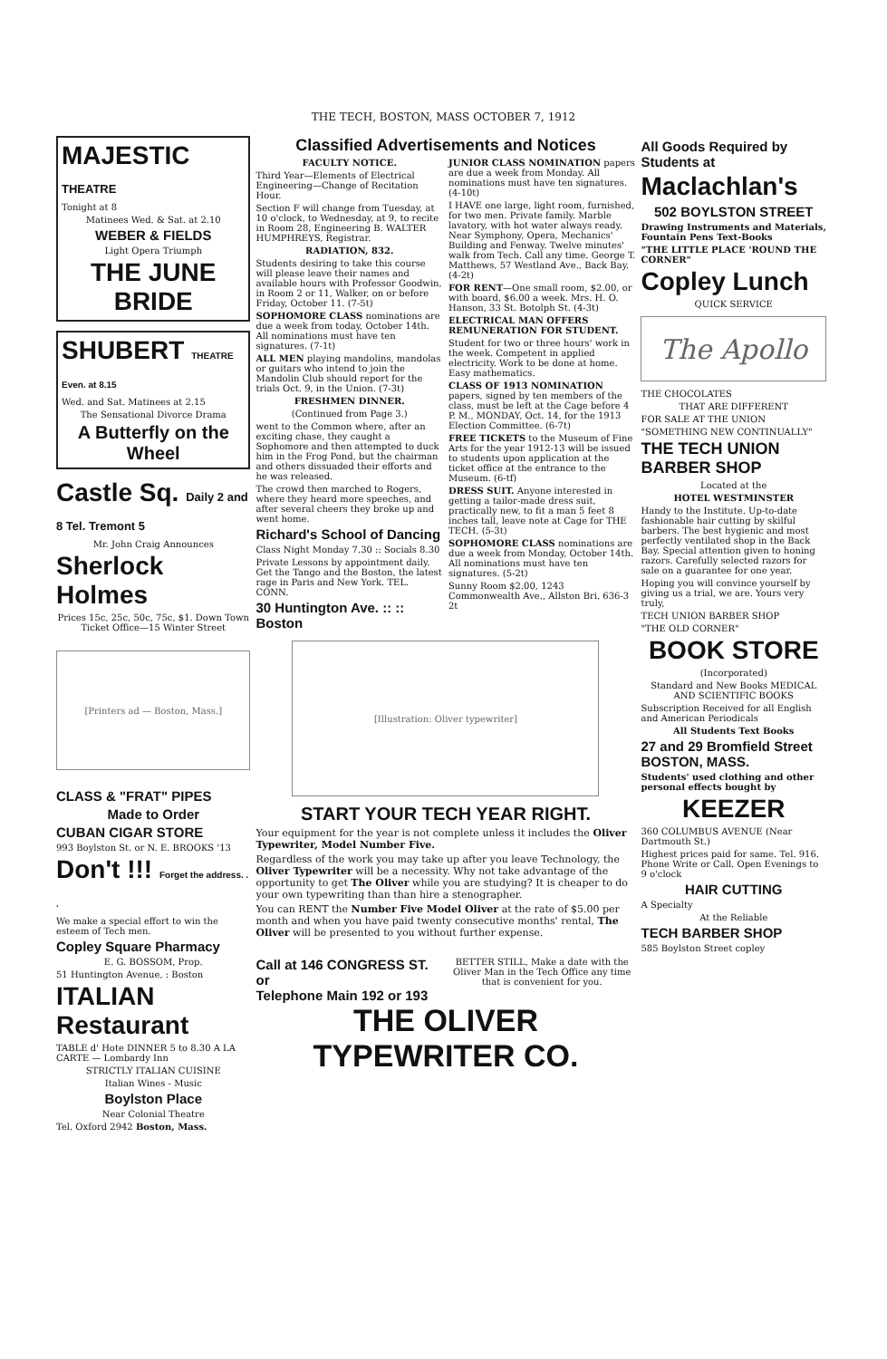THE TECH, BOSTON, MASS OCTOBER 7, 1912
MAJESTIC THEATRE
Tonight at 8
Matinees Wed. & Sat. at 2.10
WEBER & FIELDS
Light Opera Triumph
THE JUNE BRIDE
SHUBERT THEATRE Even. at 8.15
Wed. and Sat. Matinees at 2.15
The Sensational Divorce Drama
A Butterfly on the Wheel
Castle Sq. Daily 2 and 8 Tel. Tremont 5
Mr. John Craig Announces
Sherlock Holmes
Prices 15c, 25c, 50c, 75c, $1. Down Town Ticket Office—15 Winter Street
[Printers ad — Boston, Mass.]
CLASS & "FRAT" PIPES
Made to Order
CUBAN CIGAR STORE
993 Boylston St. or N. E. BROOKS '13
Don't !!! Forget the address. . .
We make a special effort to win the esteem of Tech men.
Copley Square Pharmacy
E. G. BOSSOM, Prop.
51 Huntington Avenue, : Boston
ITALIAN Restaurant
TABLE d' Hote DINNER 5 to 8.30 A LA CARTE — Lombardy Inn
STRICTLY ITALIAN CUISINE
Italian Wines - Music
Boylston Place
Near Colonial Theatre
Tel. Oxford 2942 Boston, Mass.
Classified Advertisements and Notices
FACULTY NOTICE.
Third Year—Elements of Electrical Engineering—Change of Recitation Hour.
Section F will change from Tuesday, at 10 o'clock, to Wednesday, at 9, to recite in Room 28, Engineering B. WALTER HUMPHREYS, Registrar.
RADIATION, 832.
Students desiring to take this course will please leave their names and available hours with Professor Goodwin, in Room 2 or 11, Walker, on or before Friday, October 11. (7-5t)
SOPHOMORE CLASS nominations are due a week from today, October 14th. All nominations must have ten signatures. (7-1t)
ALL MEN playing mandolins, mandolas or guitars who intend to join the Mandolin Club should report for the trials Oct. 9, in the Union. (7-3t)
FRESHMEN DINNER.
(Continued from Page 3.)
went to the Common where, after an exciting chase, they caught a Sophomore and then attempted to duck him in the Frog Pond, but the chairman and others dissuaded their efforts and he was released.
The crowd then marched to Rogers, where they heard more speeches, and after several cheers they broke up and went home.
Richard's School of Dancing
Class Night Monday 7.30 :: Socials 8.30
Private Lessons by appointment daily. Get the Tango and the Boston, the latest rage in Paris and New York. TEL. CONN.
30 Huntington Ave. :: :: Boston
JUNIOR CLASS NOMINATION papers are due a week from Monday. All nominations must have ten signatures. (4-10t)
I HAVE one large, light room, furnished, for two men. Private family. Marble lavatory, with hot water always ready. Near Symphony, Opera, Mechanics' Building and Fenway. Twelve minutes' walk from Tech. Call any time. George T. Matthews, 57 Westland Ave., Back Bay. (4-2t)
FOR RENT—One small room, $2.00, or with board, $6.00 a week. Mrs. H. O. Hanson, 33 St. Botolph St. (4-3t)
ELECTRICAL MAN OFFERS REMUNERATION FOR STUDENT.
Student for two or three hours' work in the week. Competent in applied electricity. Work to be done at home. Easy mathematics.
CLASS OF 1913 NOMINATION papers, signed by ten members of the class, must be left at the Cage before 4 P. M., MONDAY, Oct. 14, for the 1913 Election Committee. (6-7t)
FREE TICKETS to the Museum of Fine Arts for the year 1912-13 will be issued to students upon application at the ticket office at the entrance to the Museum. (6-tf)
DRESS SUIT. Anyone interested in getting a tailor-made dress suit, practically new, to fit a man 5 feet 8 inches tall, leave note at Cage for THE TECH. (5-3t)
SOPHOMORE CLASS nominations are due a week from Monday, October 14th. All nominations must have ten signatures. (5-2t)
Sunny Room $2.00, 1243 Commonwealth Ave., Allston Bri. 636-3 2t
[Illustration: Oliver typewriter]
START YOUR TECH YEAR RIGHT.
Your equipment for the year is not complete unless it includes the Oliver Typewriter, Model Number Five.
Regardless of the work you may take up after you leave Technology, the Oliver Typewriter will be a necessity. Why not take advantage of the opportunity to get The Oliver while you are studying? It is cheaper to do your own typewriting than than hire a stenographer.
You can RENT the Number Five Model Oliver at the rate of $5.00 per month and when you have paid twenty consecutive months' rental, The Oliver will be presented to you without further expense.
Call at 146 CONGRESS ST.
or
Telephone Main 192 or 193
BETTER STILL, Make a date with the Oliver Man in the Tech Office any time that is convenient for you.
THE OLIVER TYPEWRITER CO.
All Goods Required by Students at
Maclachlan's
502 BOYLSTON STREET
Drawing Instruments and Materials, Fountain Pens Text-Books
"THE LITTLE PLACE 'ROUND THE CORNER"
Copley Lunch
QUICK SERVICE
The Apollo
THE CHOCOLATES
THAT ARE DIFFERENT
FOR SALE AT THE UNION
"SOMETHING NEW CONTINUALLY"
THE TECH UNION BARBER SHOP
Located at the
HOTEL WESTMINSTER
Handy to the Institute. Up-to-date fashionable hair cutting by skilful barbers. The best hygienic and most perfectly ventilated shop in the Back Bay. Special attention given to honing razors. Carefully selected razors for sale on a guarantee for one year.
Hoping you will convince yourself by giving us a trial, we are. Yours very truly,
TECH UNION BARBER SHOP
"THE OLD CORNER"
BOOK STORE
(Incorporated)
Standard and New Books MEDICAL AND SCIENTIFIC BOOKS
Subscription Received for all English and American Periodicals
All Students Text Books
27 and 29 Bromfield Street BOSTON, MASS.
Students' used clothing and other personal effects bought by
KEEZER
360 COLUMBUS AVENUE (Near Dartmouth St.)
Highest prices paid for same. Tel. 916. Phone Write or Call. Open Evenings to 9 o'clock
HAIR CUTTING
A Specialty
At the Reliable
TECH BARBER SHOP
585 Boylston Street copley